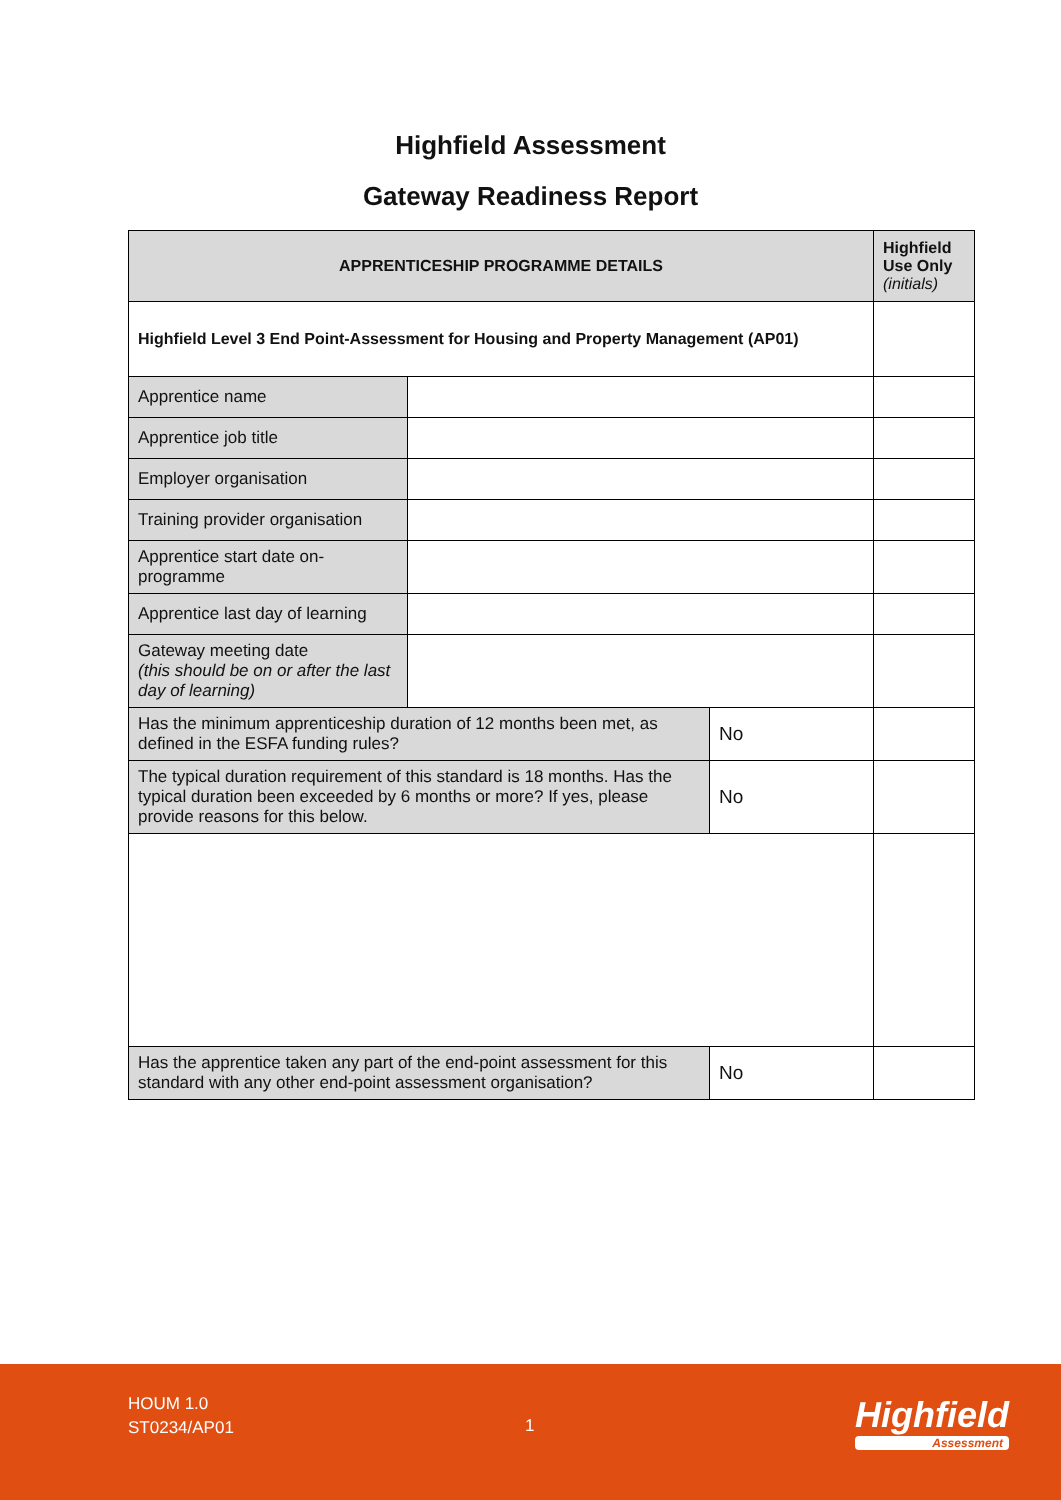Highfield Assessment
Gateway Readiness Report
| APPRENTICESHIP PROGRAMME DETAILS | | | Highfield Use Only (initials) |
| --- | --- | --- | --- |
| Highfield Level 3 End Point-Assessment for Housing and Property Management (AP01) | | | |
| Apprentice name | | | |
| Apprentice job title | | | |
| Employer organisation | | | |
| Training provider organisation | | | |
| Apprentice start date on-programme | | | |
| Apprentice last day of learning | | | |
| Gateway meeting date (this should be on or after the last day of learning) | | | |
| Has the minimum apprenticeship duration of 12 months been met, as defined in the ESFA funding rules? | | No | |
| The typical duration requirement of this standard is 18 months. Has the typical duration been exceeded by 6 months or more? If yes, please provide reasons for this below. | | No | |
| Has the apprentice taken any part of the end-point assessment for this standard with any other end-point assessment organisation? | | No | |
HOUM 1.0
ST0234/AP01
1 Highfield
Assessment